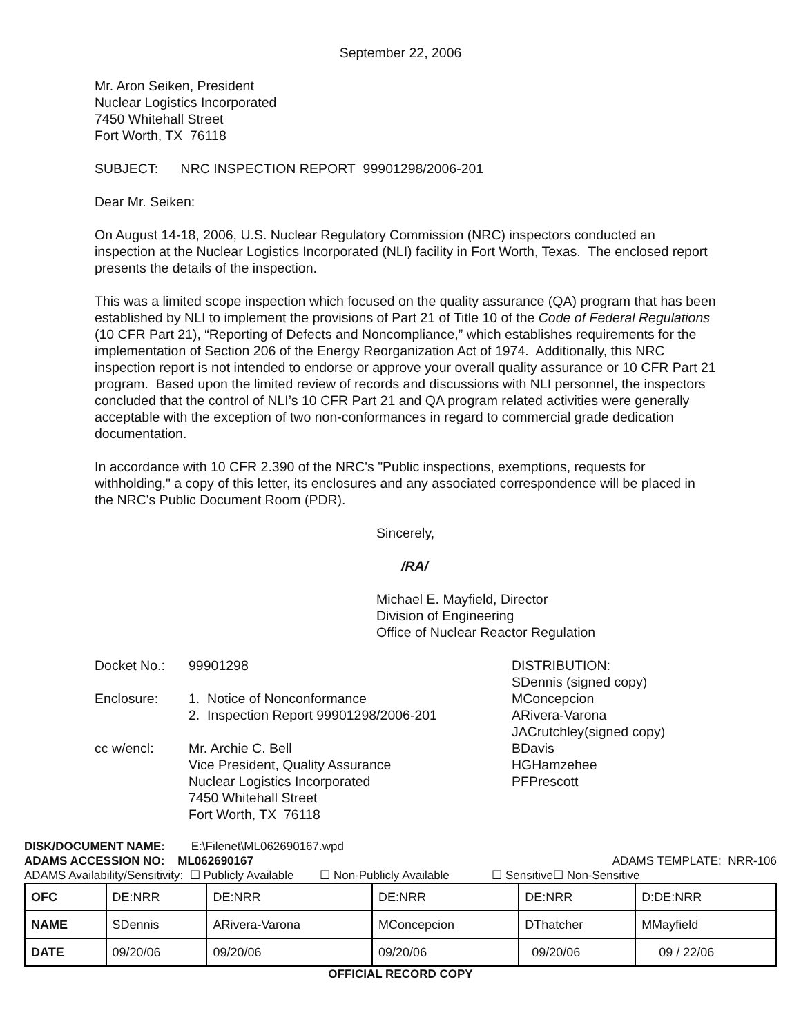September 22, 2006
Mr. Aron Seiken, President
Nuclear Logistics Incorporated
7450 Whitehall Street
Fort Worth, TX 76118
SUBJECT: NRC INSPECTION REPORT 99901298/2006-201
Dear Mr. Seiken:
On August 14-18, 2006, U.S. Nuclear Regulatory Commission (NRC) inspectors conducted an inspection at the Nuclear Logistics Incorporated (NLI) facility in Fort Worth, Texas. The enclosed report presents the details of the inspection.
This was a limited scope inspection which focused on the quality assurance (QA) program that has been established by NLI to implement the provisions of Part 21 of Title 10 of the Code of Federal Regulations (10 CFR Part 21), “Reporting of Defects and Noncompliance,” which establishes requirements for the implementation of Section 206 of the Energy Reorganization Act of 1974. Additionally, this NRC inspection report is not intended to endorse or approve your overall quality assurance or 10 CFR Part 21 program. Based upon the limited review of records and discussions with NLI personnel, the inspectors concluded that the control of NLI’s 10 CFR Part 21 and QA program related activities were generally acceptable with the exception of two non-conformances in regard to commercial grade dedication documentation.
In accordance with 10 CFR 2.390 of the NRC's "Public inspections, exemptions, requests for withholding," a copy of this letter, its enclosures and any associated correspondence will be placed in the NRC's Public Document Room (PDR).
Sincerely,
/RA/
Michael E. Mayfield, Director
Division of Engineering
Office of Nuclear Reactor Regulation
Docket No.: 99901298
Enclosure: 1. Notice of Nonconformance
2. Inspection Report 99901298/2006-201
cc w/encl: Mr. Archie C. Bell
Vice President, Quality Assurance
Nuclear Logistics Incorporated
7450 Whitehall Street
Fort Worth, TX 76118
DISTRIBUTION:
SDennis (signed copy)
MConcepcion
ARivera-Varona
JACrutchley(signed copy)
BDavis
HGHamzehee
PFPrescott
DISK/DOCUMENT NAME: E:\Filenet\ML062690167.wpd
ADAMS ACCESSION NO: ML062690167 ADAMS TEMPLATE: NRR-106
ADAMS Availability/Sensitivity: ☐ Publicly Available ☐ Non-Publicly Available ☐ Sensitive☐ Non-Sensitive
| OFC | DE:NRR | DE:NRR | DE:NRR | DE:NRR | D:DE:NRR |
| NAME | SDennis | ARivera-Varona | MConcepcion | DThatcher | MMayfield |
| DATE | 09/20/06 | 09/20/06 | 09/20/06 | 09/20/06 | 09 / 22/06 |
OFFICIAL RECORD COPY